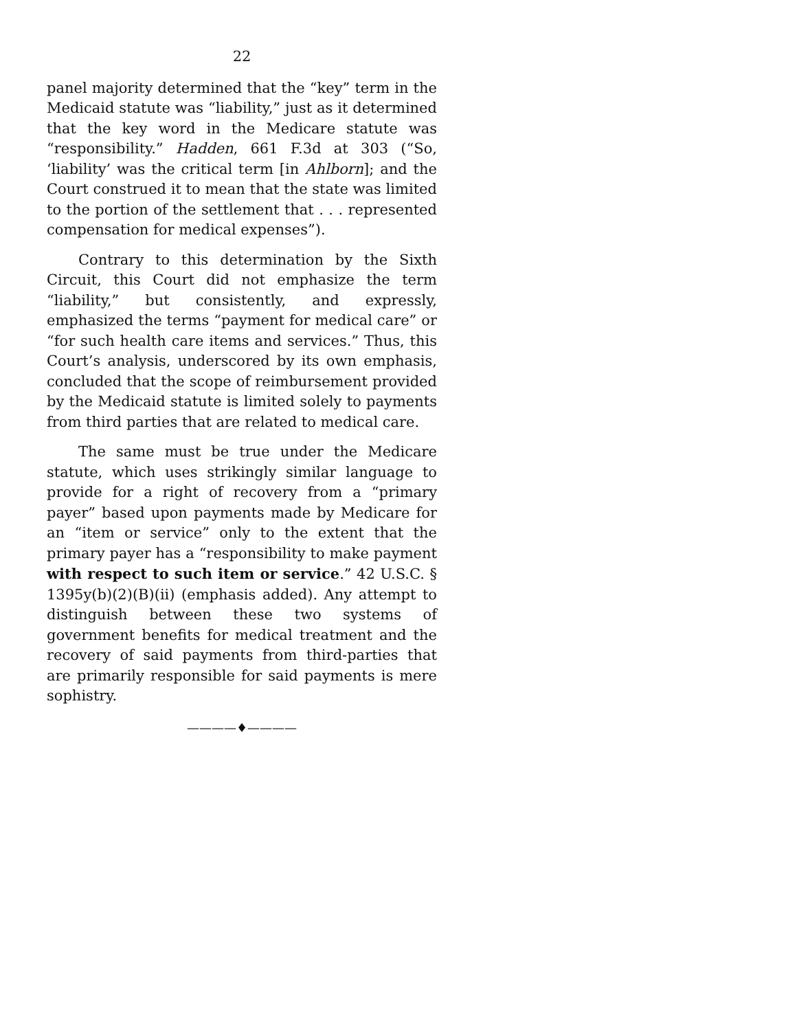22
panel majority determined that the “key” term in the Medicaid statute was “liability,” just as it determined that the key word in the Medicare statute was “responsibility.” Hadden, 661 F.3d at 303 (“So, ‘liability’ was the critical term [in Ahlborn]; and the Court construed it to mean that the state was limited to the portion of the settlement that . . . represented compensation for medical expenses”).
Contrary to this determination by the Sixth Circuit, this Court did not emphasize the term “liability,” but consistently, and expressly, emphasized the terms “payment for medical care” or “for such health care items and services.” Thus, this Court’s analysis, underscored by its own emphasis, concluded that the scope of reimbursement provided by the Medicaid statute is limited solely to payments from third parties that are related to medical care.
The same must be true under the Medicare statute, which uses strikingly similar language to provide for a right of recovery from a “primary payer” based upon payments made by Medicare for an “item or service” only to the extent that the primary payer has a “responsibility to make payment with respect to such item or service.” 42 U.S.C. § 1395y(b)(2)(B)(ii) (emphasis added). Any attempt to distinguish between these two systems of government benefits for medical treatment and the recovery of said payments from third-parties that are primarily responsible for said payments is mere sophistry.
————♦————